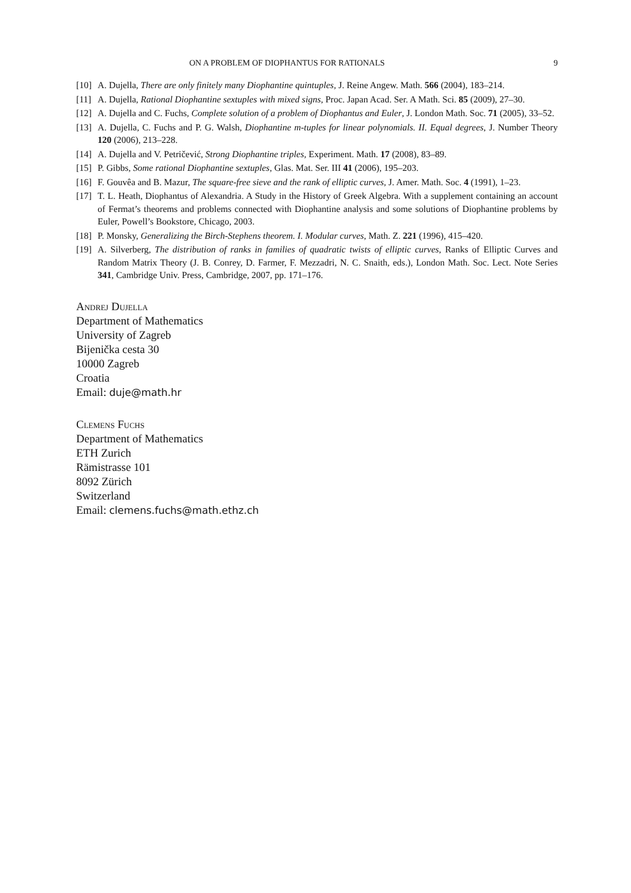ON A PROBLEM OF DIOPHANTUS FOR RATIONALS 9
[10] A. Dujella, There are only finitely many Diophantine quintuples, J. Reine Angew. Math. 566 (2004), 183–214.
[11] A. Dujella, Rational Diophantine sextuples with mixed signs, Proc. Japan Acad. Ser. A Math. Sci. 85 (2009), 27–30.
[12] A. Dujella and C. Fuchs, Complete solution of a problem of Diophantus and Euler, J. London Math. Soc. 71 (2005), 33–52.
[13] A. Dujella, C. Fuchs and P. G. Walsh, Diophantine m-tuples for linear polynomials. II. Equal degrees, J. Number Theory 120 (2006), 213–228.
[14] A. Dujella and V. Petričević, Strong Diophantine triples, Experiment. Math. 17 (2008), 83–89.
[15] P. Gibbs, Some rational Diophantine sextuples, Glas. Mat. Ser. III 41 (2006), 195–203.
[16] F. Gouvêa and B. Mazur, The square-free sieve and the rank of elliptic curves, J. Amer. Math. Soc. 4 (1991), 1–23.
[17] T. L. Heath, Diophantus of Alexandria. A Study in the History of Greek Algebra. With a supplement containing an account of Fermat’s theorems and problems connected with Diophantine analysis and some solutions of Diophantine problems by Euler, Powell’s Bookstore, Chicago, 2003.
[18] P. Monsky, Generalizing the Birch-Stephens theorem. I. Modular curves, Math. Z. 221 (1996), 415–420.
[19] A. Silverberg, The distribution of ranks in families of quadratic twists of elliptic curves, Ranks of Elliptic Curves and Random Matrix Theory (J. B. Conrey, D. Farmer, F. Mezzadri, N. C. Snaith, eds.), London Math. Soc. Lect. Note Series 341, Cambridge Univ. Press, Cambridge, 2007, pp. 171–176.
Andrej Dujella
Department of Mathematics
University of Zagreb
Bijenička cesta 30
10000 Zagreb
Croatia
Email: duje@math.hr
Clemens Fuchs
Department of Mathematics
ETH Zurich
Rämistrasse 101
8092 Zürich
Switzerland
Email: clemens.fuchs@math.ethz.ch